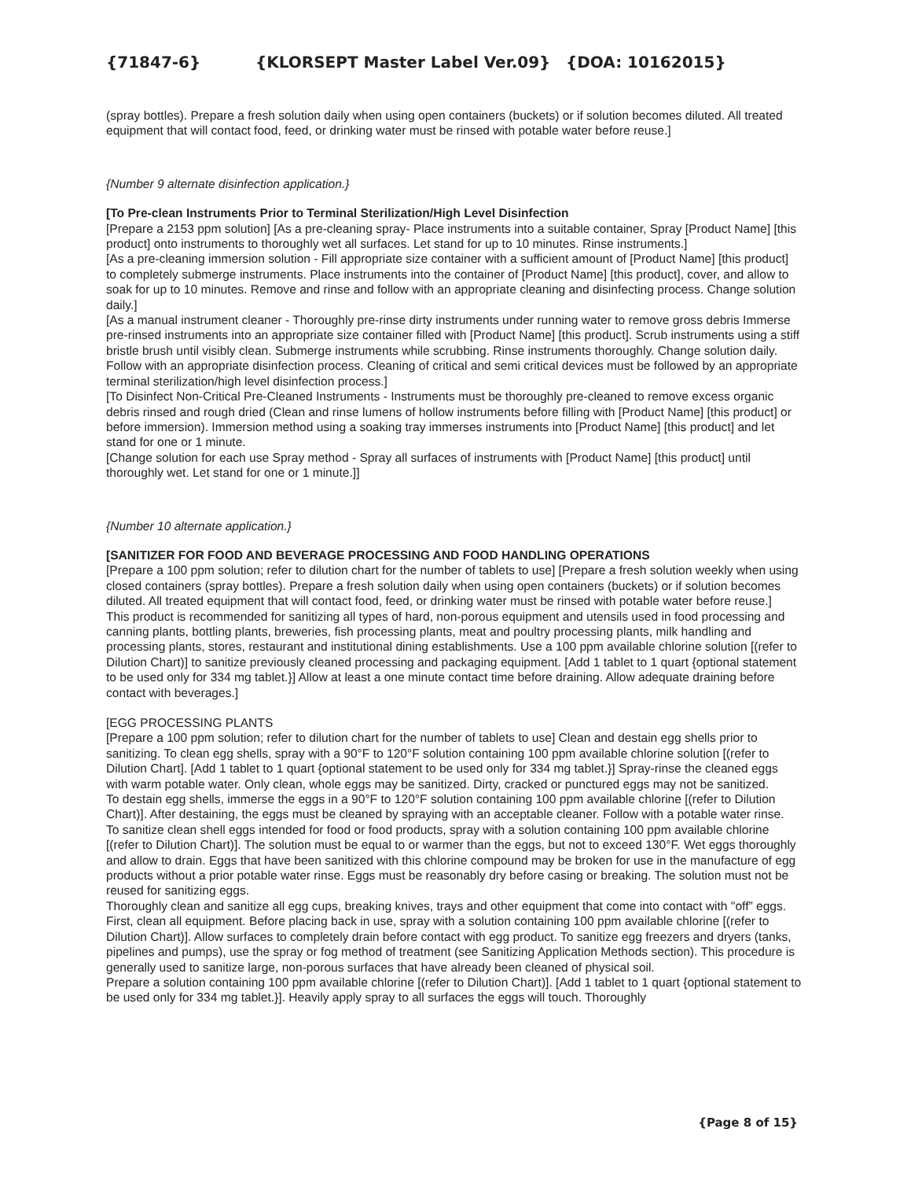{71847-6} {KLORSEPT Master Label Ver.09} {DOA: 10162015}
(spray bottles). Prepare a fresh solution daily when using open containers (buckets) or if solution becomes diluted. All treated equipment that will contact food, feed, or drinking water must be rinsed with potable water before reuse.]
{Number 9 alternate disinfection application.}
[To Pre-clean Instruments Prior to Terminal Sterilization/High Level Disinfection
[Prepare a 2153 ppm solution] [As a pre-cleaning spray- Place instruments into a suitable container, Spray [Product Name] [this product] onto instruments to thoroughly wet all surfaces. Let stand for up to 10 minutes. Rinse instruments.]
[As a pre-cleaning immersion solution - Fill appropriate size container with a sufficient amount of [Product Name] [this product] to completely submerge instruments. Place instruments into the container of [Product Name] [this product], cover, and allow to soak for up to 10 minutes. Remove and rinse and follow with an appropriate cleaning and disinfecting process. Change solution daily.]
[As a manual instrument cleaner - Thoroughly pre-rinse dirty instruments under running water to remove gross debris Immerse pre-rinsed instruments into an appropriate size container filled with [Product Name] [this product]. Scrub instruments using a stiff bristle brush until visibly clean. Submerge instruments while scrubbing. Rinse instruments thoroughly. Change solution daily. Follow with an appropriate disinfection process. Cleaning of critical and semi critical devices must be followed by an appropriate terminal sterilization/high level disinfection process.]
[To Disinfect Non-Critical Pre-Cleaned Instruments - Instruments must be thoroughly pre-cleaned to remove excess organic debris rinsed and rough dried (Clean and rinse lumens of hollow instruments before filling with [Product Name] [this product] or before immersion). Immersion method using a soaking tray immerses instruments into [Product Name] [this product] and let stand for one or 1 minute.
[Change solution for each use Spray method - Spray all surfaces of instruments with [Product Name] [this product] until thoroughly wet. Let stand for one or 1 minute.]]
{Number 10 alternate application.}
[SANITIZER FOR FOOD AND BEVERAGE PROCESSING AND FOOD HANDLING OPERATIONS
[Prepare a 100 ppm solution; refer to dilution chart for the number of tablets to use] [Prepare a fresh solution weekly when using closed containers (spray bottles). Prepare a fresh solution daily when using open containers (buckets) or if solution becomes diluted. All treated equipment that will contact food, feed, or drinking water must be rinsed with potable water before reuse.]
This product is recommended for sanitizing all types of hard, non-porous equipment and utensils used in food processing and canning plants, bottling plants, breweries, fish processing plants, meat and poultry processing plants, milk handling and processing plants, stores, restaurant and institutional dining establishments. Use a 100 ppm available chlorine solution [(refer to Dilution Chart)] to sanitize previously cleaned processing and packaging equipment. [Add 1 tablet to 1 quart {optional statement to be used only for 334 mg tablet.}] Allow at least a one minute contact time before draining. Allow adequate draining before contact with beverages.]
[EGG PROCESSING PLANTS
[Prepare a 100 ppm solution; refer to dilution chart for the number of tablets to use] Clean and destain egg shells prior to sanitizing. To clean egg shells, spray with a 90°F to 120°F solution containing 100 ppm available chlorine solution [(refer to Dilution Chart]. [Add 1 tablet to 1 quart {optional statement to be used only for 334 mg tablet.}] Spray-rinse the cleaned eggs with warm potable water. Only clean, whole eggs may be sanitized. Dirty, cracked or punctured eggs may not be sanitized.
To destain egg shells, immerse the eggs in a 90°F to 120°F solution containing 100 ppm available chlorine [(refer to Dilution Chart)]. After destaining, the eggs must be cleaned by spraying with an acceptable cleaner. Follow with a potable water rinse.
To sanitize clean shell eggs intended for food or food products, spray with a solution containing 100 ppm available chlorine [(refer to Dilution Chart)]. The solution must be equal to or warmer than the eggs, but not to exceed 130°F. Wet eggs thoroughly and allow to drain. Eggs that have been sanitized with this chlorine compound may be broken for use in the manufacture of egg products without a prior potable water rinse. Eggs must be reasonably dry before casing or breaking. The solution must not be reused for sanitizing eggs.
Thoroughly clean and sanitize all egg cups, breaking knives, trays and other equipment that come into contact with "off” eggs. First, clean all equipment. Before placing back in use, spray with a solution containing 100 ppm available chlorine [(refer to Dilution Chart)]. Allow surfaces to completely drain before contact with egg product. To sanitize egg freezers and dryers (tanks, pipelines and pumps), use the spray or fog method of treatment (see Sanitizing Application Methods section). This procedure is generally used to sanitize large, non-porous surfaces that have already been cleaned of physical soil.
Prepare a solution containing 100 ppm available chlorine [(refer to Dilution Chart)]. [Add 1 tablet to 1 quart {optional statement to be used only for 334 mg tablet.}]. Heavily apply spray to all surfaces the eggs will touch. Thoroughly
{Page 8 of 15}